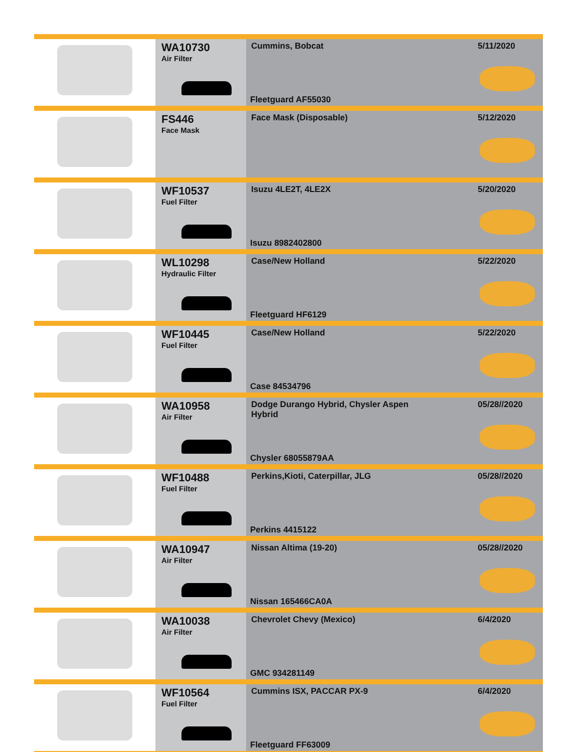| | WA10730 Air Filter | Cummins, Bobcat Fleetguard AF55030 | 5/11/2020 |
| | FS446 Face Mask | Face Mask (Disposable) | 5/12/2020 |
| | WF10537 Fuel Filter | Isuzu 4LE2T, 4LE2X Isuzu 8982402800 | 5/20/2020 |
| | WL10298 Hydraulic Filter | Case/New Holland Fleetguard HF6129 | 5/22/2020 |
| | WF10445 Fuel Filter | Case/New Holland Case 84534796 | 5/22/2020 |
| | WA10958 Air Filter | Dodge Durango Hybrid, Chysler Aspen Hybrid Chysler 68055879AA | 05/28//2020 |
| | WF10488 Fuel Filter | Perkins,Kioti, Caterpillar, JLG Perkins 4415122 | 05/28//2020 |
| | WA10947 Air Filter | Nissan Altima (19-20) Nissan 165466CA0A | 05/28//2020 |
| | WA10038 Air Filter | Chevrolet Chevy (Mexico) GMC 934281149 | 6/4/2020 |
| | WF10564 Fuel Filter | Cummins ISX, PACCAR PX-9 Fleetguard FF63009 | 6/4/2020 |